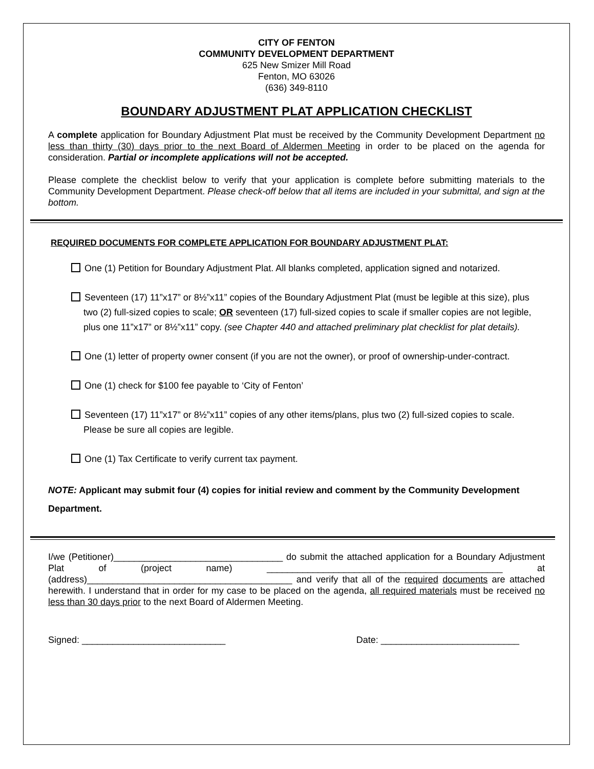CITY OF FENTON
COMMUNITY DEVELOPMENT DEPARTMENT
625 New Smizer Mill Road
Fenton, MO 63026
(636) 349-8110
BOUNDARY ADJUSTMENT PLAT APPLICATION CHECKLIST
A complete application for Boundary Adjustment Plat must be received by the Community Development Department no less than thirty (30) days prior to the next Board of Aldermen Meeting in order to be placed on the agenda for consideration. Partial or incomplete applications will not be accepted.
Please complete the checklist below to verify that your application is complete before submitting materials to the Community Development Department. Please check-off below that all items are included in your submittal, and sign at the bottom.
REQUIRED DOCUMENTS FOR COMPLETE APPLICATION FOR BOUNDARY ADJUSTMENT PLAT:
One (1) Petition for Boundary Adjustment Plat. All blanks completed, application signed and notarized.
Seventeen (17) 11”x17” or 8½”x11” copies of the Boundary Adjustment Plat (must be legible at this size), plus two (2) full-sized copies to scale; OR seventeen (17) full-sized copies to scale if smaller copies are not legible, plus one 11”x17” or 8½”x11” copy. (see Chapter 440 and attached preliminary plat checklist for plat details).
One (1) letter of property owner consent (if you are not the owner), or proof of ownership-under-contract.
One (1) check for $100 fee payable to ‘City of Fenton’
Seventeen (17) 11”x17” or 8½”x11” copies of any other items/plans, plus two (2) full-sized copies to scale. Please be sure all copies are legible.
One (1) Tax Certificate to verify current tax payment.
NOTE: Applicant may submit four (4) copies for initial review and comment by the Community Development Department.
I/we (Petitioner)_________________________________ do submit the attached application for a Boundary Adjustment Plat of (project name) ______________________________________________ at (address)________________________________________ and verify that all of the required documents are attached herewith. I understand that in order for my case to be placed on the agenda, all required materials must be received no less than 30 days prior to the next Board of Aldermen Meeting.
Signed: ____________________________ Date: ___________________________